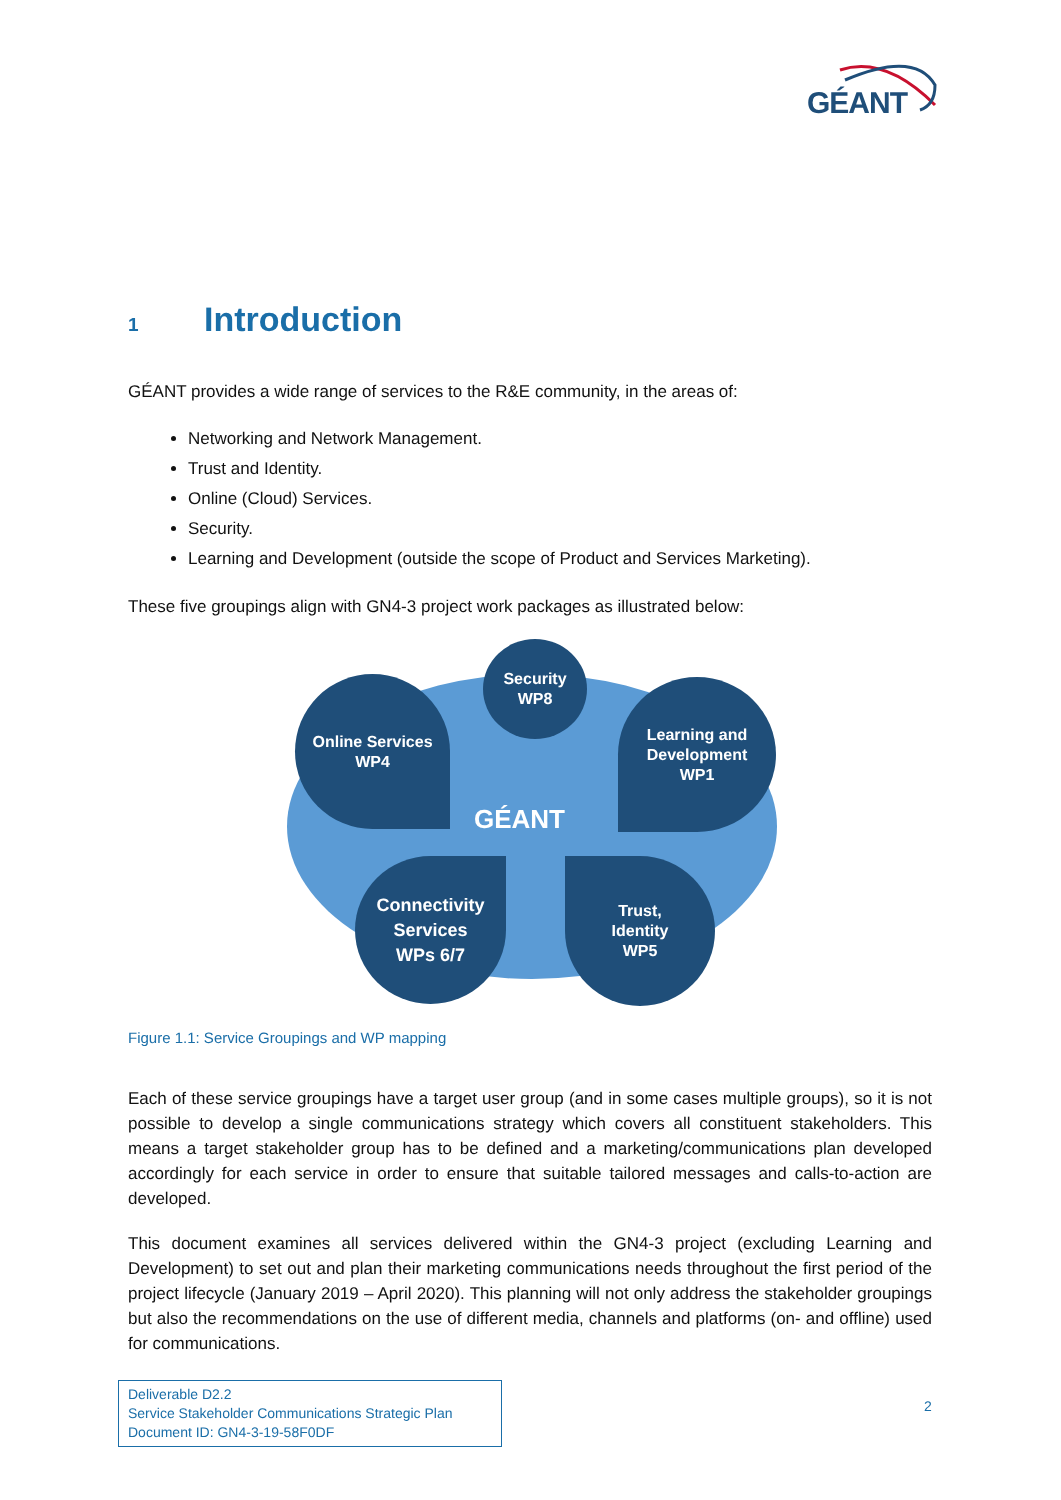GÉANT
1 Introduction
GÉANT provides a wide range of services to the R&E community, in the areas of:
Networking and Network Management.
Trust and Identity.
Online (Cloud) Services.
Security.
Learning and Development (outside the scope of Product and Services Marketing).
These five groupings align with GN4-3 project work packages as illustrated below:
Online Services
WP4
Security
WP8
Learning and
Development
WP1
Connectivity
Services
WPs 6/7
Trust,
Identity
WP5
GÉANT
Figure 1.1: Service Groupings and WP mapping
Each of these service groupings have a target user group (and in some cases multiple groups), so it is not possible to develop a single communications strategy which covers all constituent stakeholders. This means a target stakeholder group has to be defined and a marketing/communications plan developed accordingly for each service in order to ensure that suitable tailored messages and calls-to-action are developed.
This document examines all services delivered within the GN4-3 project (excluding Learning and Development) to set out and plan their marketing communications needs throughout the first period of the project lifecycle (January 2019 – April 2020). This planning will not only address the stakeholder groupings but also the recommendations on the use of different media, channels and platforms (on- and offline) used for communications.
Deliverable D2.2
Service Stakeholder Communications Strategic Plan
Document ID: GN4-3-19-58F0DF
2